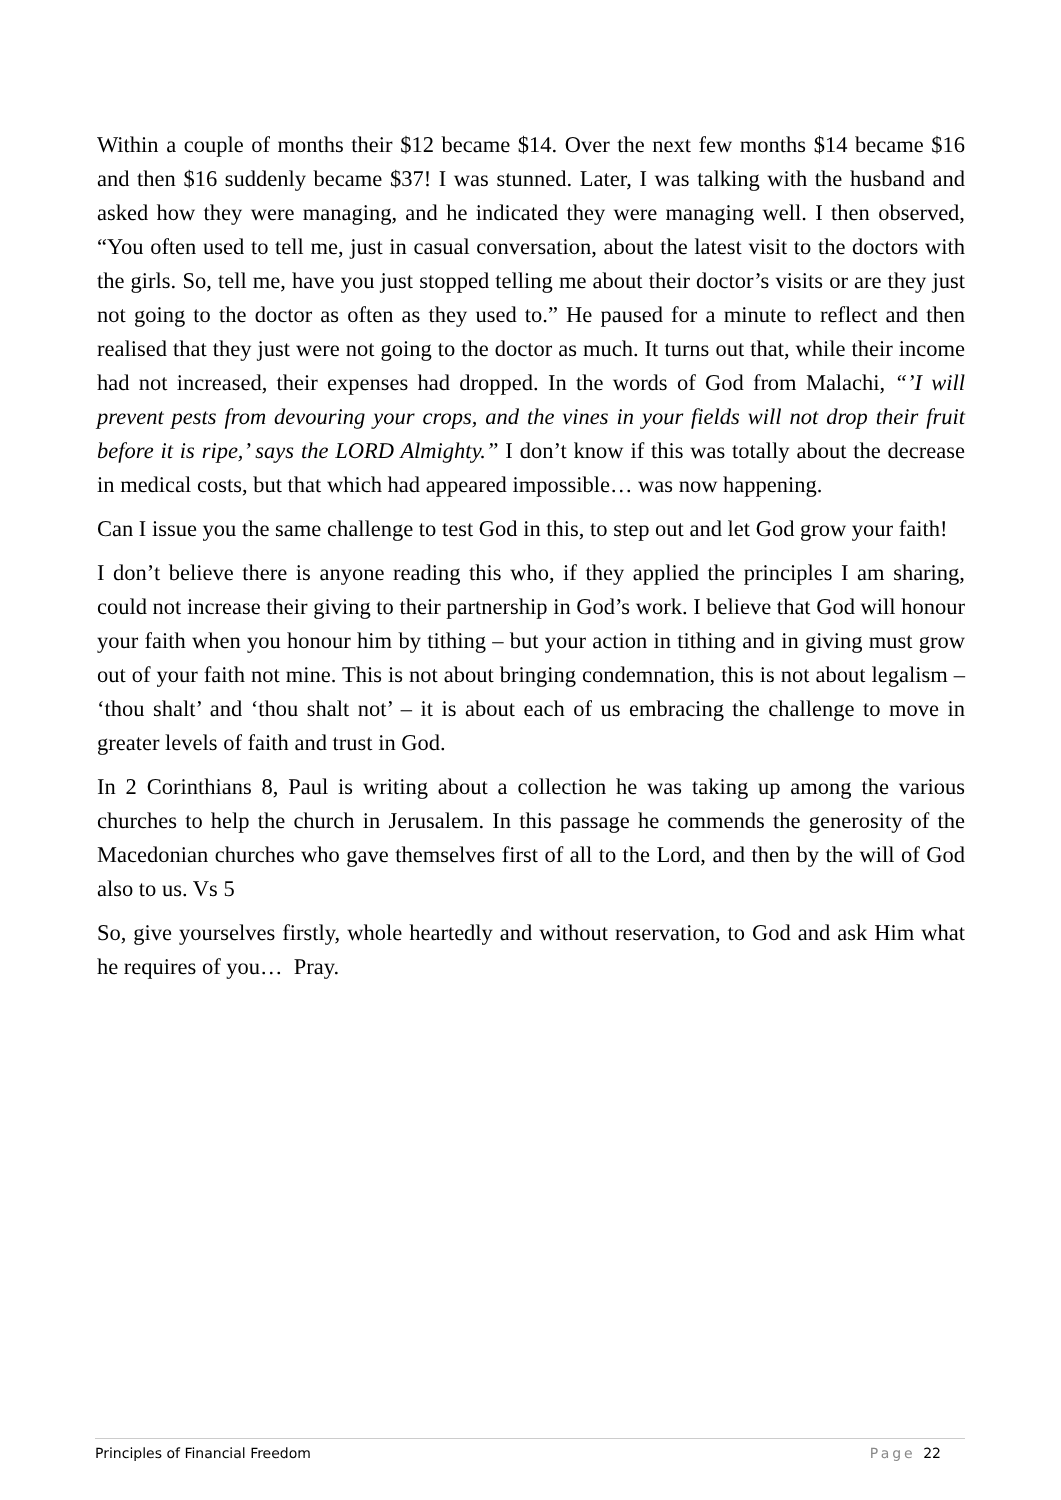Within a couple of months their $12 became $14. Over the next few months $14 became $16 and then $16 suddenly became $37! I was stunned. Later, I was talking with the husband and asked how they were managing, and he indicated they were managing well. I then observed, “You often used to tell me, just in casual conversation, about the latest visit to the doctors with the girls. So, tell me, have you just stopped telling me about their doctor’s visits or are they just not going to the doctor as often as they used to.” He paused for a minute to reflect and then realised that they just were not going to the doctor as much. It turns out that, while their income had not increased, their expenses had dropped. In the words of God from Malachi, “’I will prevent pests from devouring your crops, and the vines in your fields will not drop their fruit before it is ripe,’ says the LORD Almighty.” I don’t know if this was totally about the decrease in medical costs, but that which had appeared impossible… was now happening.
Can I issue you the same challenge to test God in this, to step out and let God grow your faith!
I don’t believe there is anyone reading this who, if they applied the principles I am sharing, could not increase their giving to their partnership in God’s work. I believe that God will honour your faith when you honour him by tithing – but your action in tithing and in giving must grow out of your faith not mine. This is not about bringing condemnation, this is not about legalism – ‘thou shalt’ and ‘thou shalt not’ – it is about each of us embracing the challenge to move in greater levels of faith and trust in God.
In 2 Corinthians 8, Paul is writing about a collection he was taking up among the various churches to help the church in Jerusalem. In this passage he commends the generosity of the Macedonian churches who gave themselves first of all to the Lord, and then by the will of God also to us. Vs 5
So, give yourselves firstly, whole heartedly and without reservation, to God and ask Him what he requires of you… Pray.
Principles of Financial Freedom Page 22